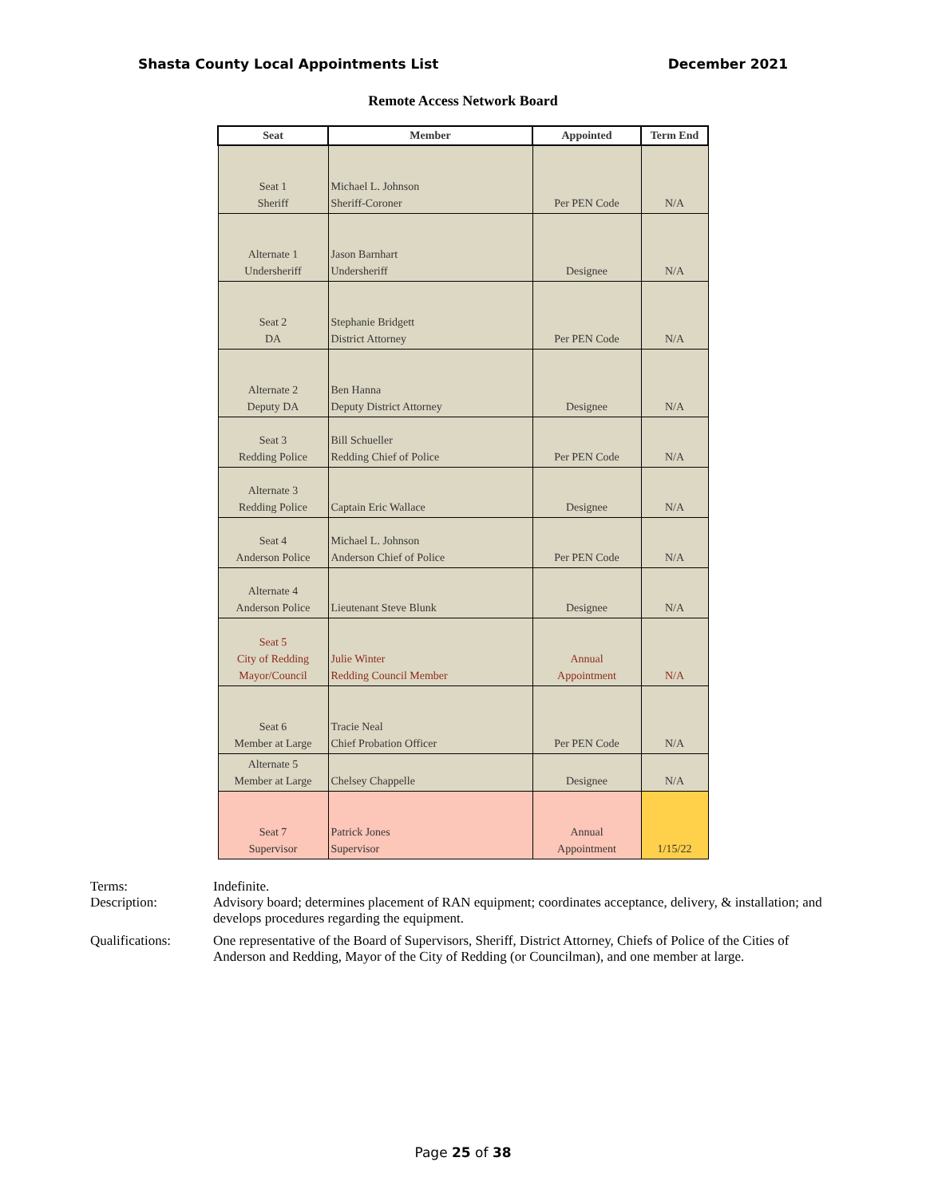Shasta County Local Appointments List December 2021
Remote Access Network Board
| Seat | Member | Appointed | Term End |
| --- | --- | --- | --- |
| Seat 1 Sheriff | Michael L. Johnson Sheriff-Coroner | Per PEN Code | N/A |
| Alternate 1 Undersheriff | Jason Barnhart Undersheriff | Designee | N/A |
| Seat 2 DA | Stephanie Bridgett District Attorney | Per PEN Code | N/A |
| Alternate 2 Deputy DA | Ben Hanna Deputy District Attorney | Designee | N/A |
| Seat 3 Redding Police | Bill Schueller Redding Chief of Police | Per PEN Code | N/A |
| Alternate 3 Redding Police | Captain Eric Wallace | Designee | N/A |
| Seat 4 Anderson Police | Michael L. Johnson Anderson Chief of Police | Per PEN Code | N/A |
| Alternate 4 Anderson Police | Lieutenant Steve Blunk | Designee | N/A |
| Seat 5 City of Redding Mayor/Council | Julie Winter Redding Council Member | Annual Appointment | N/A |
| Seat 6 Member at Large | Tracie Neal Chief Probation Officer | Per PEN Code | N/A |
| Alternate 5 Member at Large | Chelsey Chappelle | Designee | N/A |
| Seat 7 Supervisor | Patrick Jones Supervisor | Annual Appointment | 1/15/22 |
Terms: Indefinite.
Description: Advisory board; determines placement of RAN equipment; coordinates acceptance, delivery, & installation; and develops procedures regarding the equipment.
Qualifications: One representative of the Board of Supervisors, Sheriff, District Attorney, Chiefs of Police of the Cities of Anderson and Redding, Mayor of the City of Redding (or Councilman), and one member at large.
Page 25 of 38